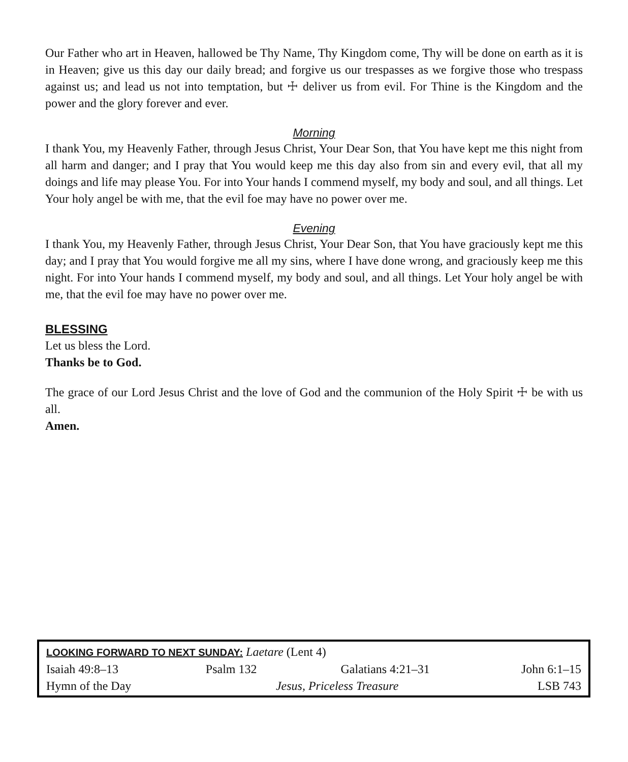Our Father who art in Heaven, hallowed be Thy Name, Thy Kingdom come, Thy will be done on earth as it is in Heaven; give us this day our daily bread; and forgive us our trespasses as we forgive those who trespass against us; and lead us not into temptation, but ☩ deliver us from evil. For Thine is the Kingdom and the power and the glory forever and ever.
Morning
I thank You, my Heavenly Father, through Jesus Christ, Your Dear Son, that You have kept me this night from all harm and danger; and I pray that You would keep me this day also from sin and every evil, that all my doings and life may please You. For into Your hands I commend myself, my body and soul, and all things. Let Your holy angel be with me, that the evil foe may have no power over me.
Evening
I thank You, my Heavenly Father, through Jesus Christ, Your Dear Son, that You have graciously kept me this day; and I pray that You would forgive me all my sins, where I have done wrong, and graciously keep me this night. For into Your hands I commend myself, my body and soul, and all things. Let Your holy angel be with me, that the evil foe may have no power over me.
BLESSING
Let us bless the Lord.
Thanks be to God.
The grace of our Lord Jesus Christ and the love of God and the communion of the Holy Spirit ☩ be with us all.
Amen.
| LOOKING FORWARD TO NEXT SUNDAY: Laetare (Lent 4) | | | |
| Isaiah 49:8–13 | Psalm 132 | Galatians 4:21–31 | John 6:1–15 |
| Hymn of the Day | Jesus, Priceless Treasure | | LSB 743 |